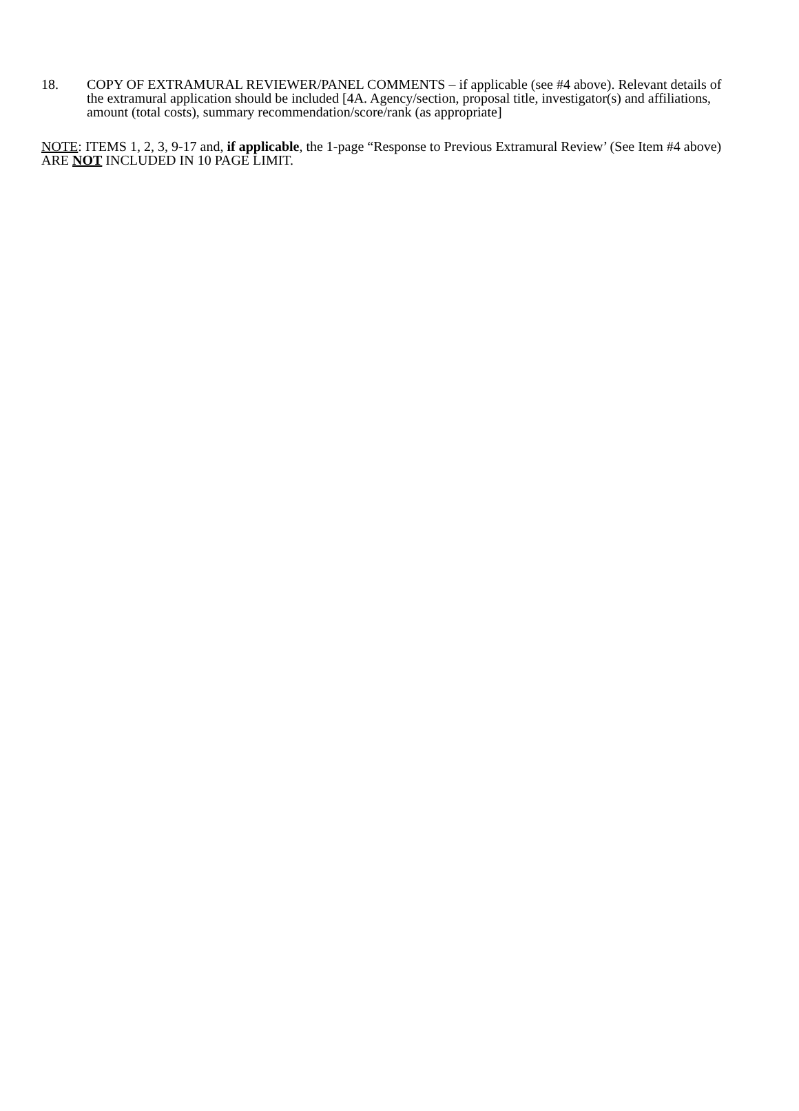18. COPY OF EXTRAMURAL REVIEWER/PANEL COMMENTS – if applicable (see #4 above). Relevant details of the extramural application should be included [4A. Agency/section, proposal title, investigator(s) and affiliations, amount (total costs), summary recommendation/score/rank (as appropriate]
NOTE: ITEMS 1, 2, 3, 9-17 and, if applicable, the 1-page “Response to Previous Extramural Review’ (See Item #4 above) ARE NOT INCLUDED IN 10 PAGE LIMIT.